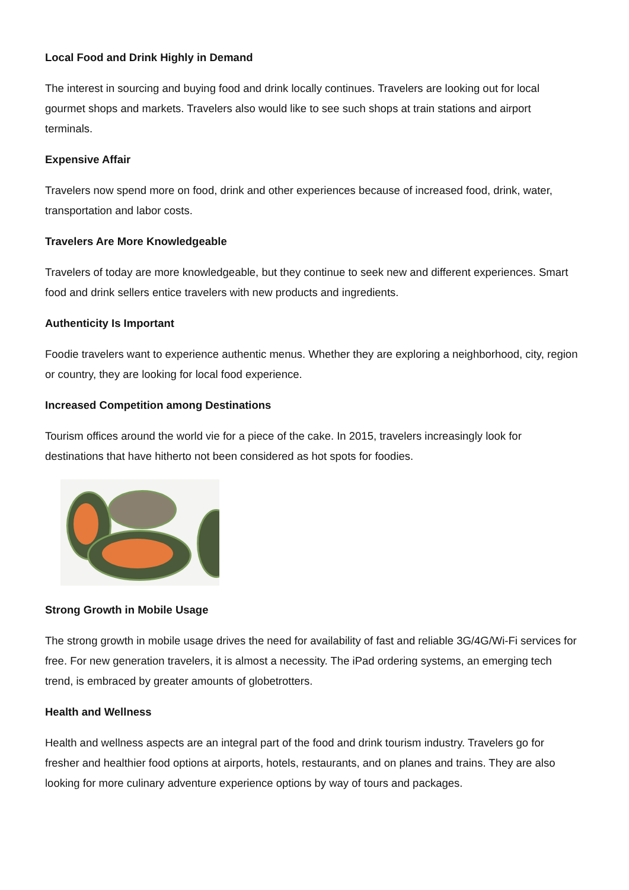Local Food and Drink Highly in Demand
The interest in sourcing and buying food and drink locally continues. Travelers are looking out for local gourmet shops and markets. Travelers also would like to see such shops at train stations and airport terminals.
Expensive Affair
Travelers now spend more on food, drink and other experiences because of increased food, drink, water, transportation and labor costs.
Travelers Are More Knowledgeable
Travelers of today are more knowledgeable, but they continue to seek new and different experiences. Smart food and drink sellers entice travelers with new products and ingredients.
Authenticity Is Important
Foodie travelers want to experience authentic menus. Whether they are exploring a neighborhood, city, region or country, they are looking for local food experience.
Increased Competition among Destinations
Tourism offices around the world vie for a piece of the cake. In 2015, travelers increasingly look for destinations that have hitherto not been considered as hot spots for foodies.
Strong Growth in Mobile Usage
The strong growth in mobile usage drives the need for availability of fast and reliable 3G/4G/Wi-Fi services for free. For new generation travelers, it is almost a necessity. The iPad ordering systems, an emerging tech trend, is embraced by greater amounts of globetrotters.
Health and Wellness
Health and wellness aspects are an integral part of the food and drink tourism industry. Travelers go for fresher and healthier food options at airports, hotels, restaurants, and on planes and trains. They are also looking for more culinary adventure experience options by way of tours and packages.